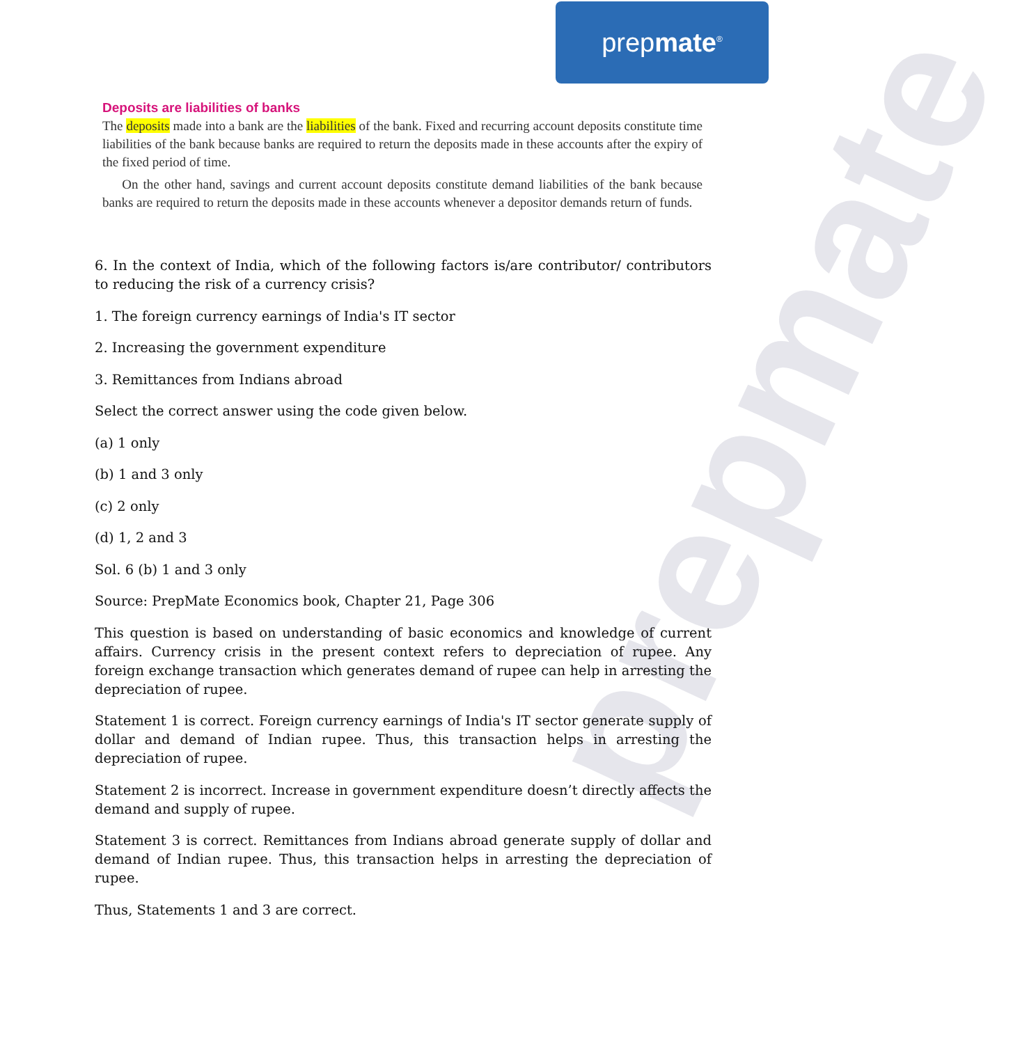prepmate<sup>®</sup>
prepmate
Deposits are liabilities of banks
The deposits made into a bank are the liabilities of the bank. Fixed and recurring account deposits constitute time liabilities of the bank because banks are required to return the deposits made in these accounts after the expiry of the fixed period of time.
On the other hand, savings and current account deposits constitute demand liabilities of the bank because banks are required to return the deposits made in these accounts whenever a depositor demands return of funds.
6. In the context of India, which of the following factors is/are contributor/ contributors to reducing the risk of a currency crisis?
1. The foreign currency earnings of India's IT sector
2. Increasing the government expenditure
3. Remittances from Indians abroad
Select the correct answer using the code given below.
(a) 1 only
(b) 1 and 3 only
(c) 2 only
(d) 1, 2 and 3
Sol. 6 (b) 1 and 3 only
Source: PrepMate Economics book, Chapter 21, Page 306
This question is based on understanding of basic economics and knowledge of current affairs. Currency crisis in the present context refers to depreciation of rupee. Any foreign exchange transaction which generates demand of rupee can help in arresting the depreciation of rupee.
Statement 1 is correct. Foreign currency earnings of India's IT sector generate supply of dollar and demand of Indian rupee. Thus, this transaction helps in arresting the depreciation of rupee.
Statement 2 is incorrect. Increase in government expenditure doesn’t directly affects the demand and supply of rupee.
Statement 3 is correct. Remittances from Indians abroad generate supply of dollar and demand of Indian rupee. Thus, this transaction helps in arresting the depreciation of rupee.
Thus, Statements 1 and 3 are correct.